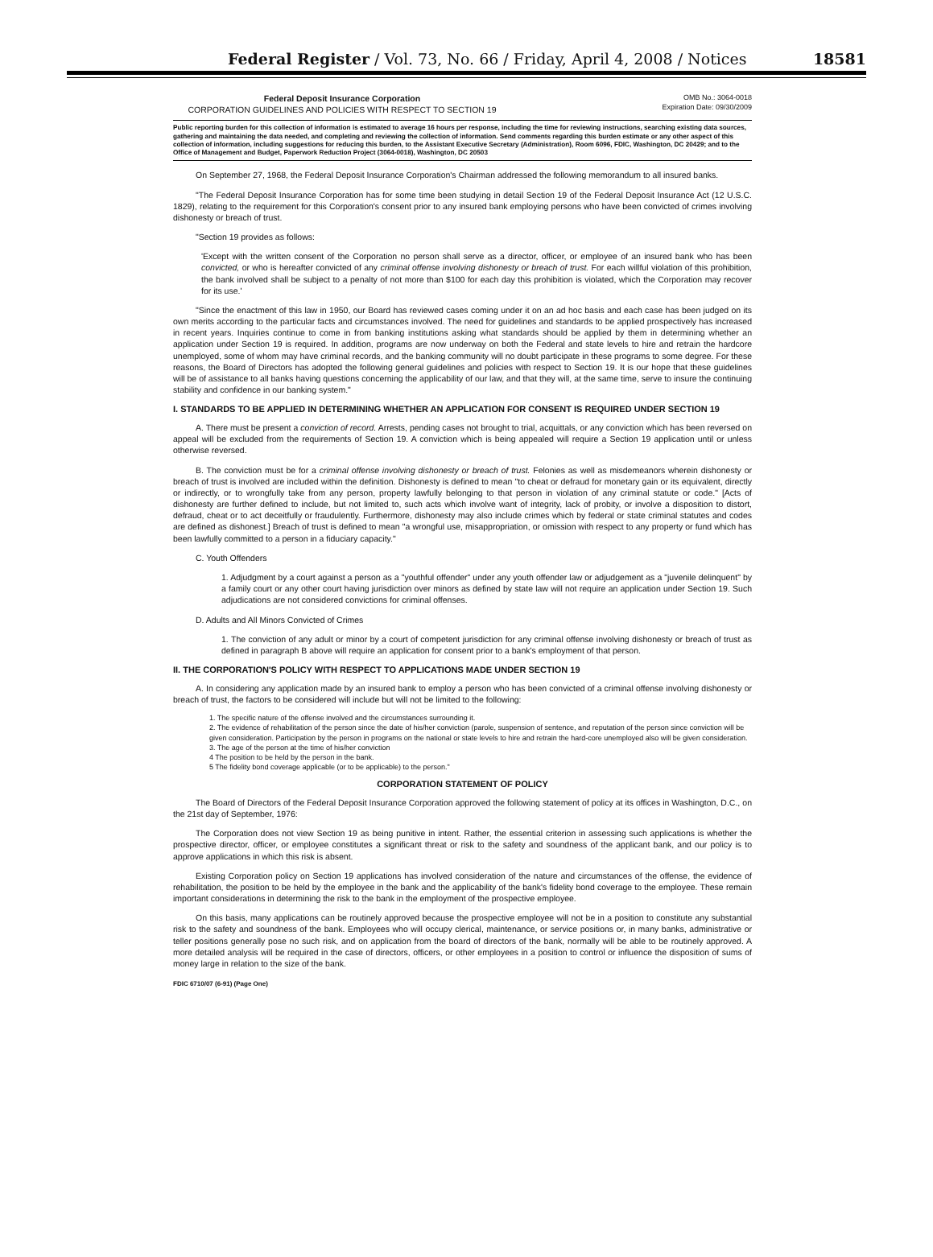Federal Register / Vol. 73, No. 66 / Friday, April 4, 2008 / Notices 18581
Federal Deposit Insurance Corporation
CORPORATION GUIDELINES AND POLICIES WITH RESPECT TO SECTION 19
OMB No.: 3064-0018
Expiration Date: 09/30/2009
Public reporting burden for this collection of information is estimated to average 16 hours per response, including the time for reviewing instructions, searching existing data sources, gathering and maintaining the data needed, and completing and reviewing the collection of information. Send comments regarding this burden estimate or any other aspect of this collection of information, including suggestions for reducing this burden, to the Assistant Executive Secretary (Administration), Room 6096, FDIC, Washington, DC 20429; and to the Office of Management and Budget, Paperwork Reduction Project (3064-0018), Washington, DC 20503
On September 27, 1968, the Federal Deposit Insurance Corporation's Chairman addressed the following memorandum to all insured banks.
"The Federal Deposit Insurance Corporation has for some time been studying in detail Section 19 of the Federal Deposit Insurance Act (12 U.S.C. 1829), relating to the requirement for this Corporation's consent prior to any insured bank employing persons who have been convicted of crimes involving dishonesty or breach of trust.
"Section 19 provides as follows:
'Except with the written consent of the Corporation no person shall serve as a director, officer, or employee of an insured bank who has been convicted, or who is hereafter convicted of any criminal offense involving dishonesty or breach of trust. For each willful violation of this prohibition, the bank involved shall be subject to a penalty of not more than $100 for each day this prohibition is violated, which the Corporation may recover for its use.'
"Since the enactment of this law in 1950, our Board has reviewed cases coming under it on an ad hoc basis and each case has been judged on its own merits according to the particular facts and circumstances involved. The need for guidelines and standards to be applied prospectively has increased in recent years. Inquiries continue to come in from banking institutions asking what standards should be applied by them in determining whether an application under Section 19 is required. In addition, programs are now underway on both the Federal and state levels to hire and retrain the hardcore unemployed, some of whom may have criminal records, and the banking community will no doubt participate in these programs to some degree. For these reasons, the Board of Directors has adopted the following general guidelines and policies with respect to Section 19. It is our hope that these guidelines will be of assistance to all banks having questions concerning the applicability of our law, and that they will, at the same time, serve to insure the continuing stability and confidence in our banking system."
I. STANDARDS TO BE APPLIED IN DETERMINING WHETHER AN APPLICATION FOR CONSENT IS REQUIRED UNDER SECTION 19
A. There must be present a conviction of record. Arrests, pending cases not brought to trial, acquittals, or any conviction which has been reversed on appeal will be excluded from the requirements of Section 19. A conviction which is being appealed will require a Section 19 application until or unless otherwise reversed.
B. The conviction must be for a criminal offense involving dishonesty or breach of trust. Felonies as well as misdemeanors wherein dishonesty or breach of trust is involved are included within the definition. Dishonesty is defined to mean "to cheat or defraud for monetary gain or its equivalent, directly or indirectly, or to wrongfully take from any person, property lawfully belonging to that person in violation of any criminal statute or code." [Acts of dishonesty are further defined to include, but not limited to, such acts which involve want of integrity, lack of probity, or involve a disposition to distort, defraud, cheat or to act deceitfully or fraudulently. Furthermore, dishonesty may also include crimes which by federal or state criminal statutes and codes are defined as dishonest.] Breach of trust is defined to mean "a wrongful use, misappropriation, or omission with respect to any property or fund which has been lawfully committed to a person in a fiduciary capacity."
C. Youth Offenders
1. Adjudgment by a court against a person as a "youthful offender" under any youth offender law or adjudgement as a "juvenile delinquent" by a family court or any other court having jurisdiction over minors as defined by state law will not require an application under Section 19. Such adjudications are not considered convictions for criminal offenses.
D. Adults and All Minors Convicted of Crimes
1. The conviction of any adult or minor by a court of competent jurisdiction for any criminal offense involving dishonesty or breach of trust as defined in paragraph B above will require an application for consent prior to a bank's employment of that person.
II. THE CORPORATION'S POLICY WITH RESPECT TO APPLICATIONS MADE UNDER SECTION 19
A. In considering any application made by an insured bank to employ a person who has been convicted of a criminal offense involving dishonesty or breach of trust, the factors to be considered will include but will not be limited to the following:
1. The specific nature of the offense involved and the circumstances surrounding it.
2. The evidence of rehabilitation of the person since the date of his/her conviction (parole, suspension of sentence, and reputation of the person since conviction will be given consideration. Participation by the person in programs on the national or state levels to hire and retrain the hard-core unemployed also will be given consideration.
3. The age of the person at the time of his/her conviction
4 The position to be held by the person in the bank.
5 The fidelity bond coverage applicable (or to be applicable) to the person."
CORPORATION STATEMENT OF POLICY
The Board of Directors of the Federal Deposit Insurance Corporation approved the following statement of policy at its offices in Washington, D.C., on the 21st day of September, 1976:
The Corporation does not view Section 19 as being punitive in intent. Rather, the essential criterion in assessing such applications is whether the prospective director, officer, or employee constitutes a significant threat or risk to the safety and soundness of the applicant bank, and our policy is to approve applications in which this risk is absent.
Existing Corporation policy on Section 19 applications has involved consideration of the nature and circumstances of the offense, the evidence of rehabilitation, the position to be held by the employee in the bank and the applicability of the bank's fidelity bond coverage to the employee. These remain important considerations in determining the risk to the bank in the employment of the prospective employee.
On this basis, many applications can be routinely approved because the prospective employee will not be in a position to constitute any substantial risk to the safety and soundness of the bank. Employees who will occupy clerical, maintenance, or service positions or, in many banks, administrative or teller positions generally pose no such risk, and on application from the board of directors of the bank, normally will be able to be routinely approved. A more detailed analysis will be required in the case of directors, officers, or other employees in a position to control or influence the disposition of sums of money large in relation to the size of the bank.
FDIC 6710/07 (6-91) (Page One)